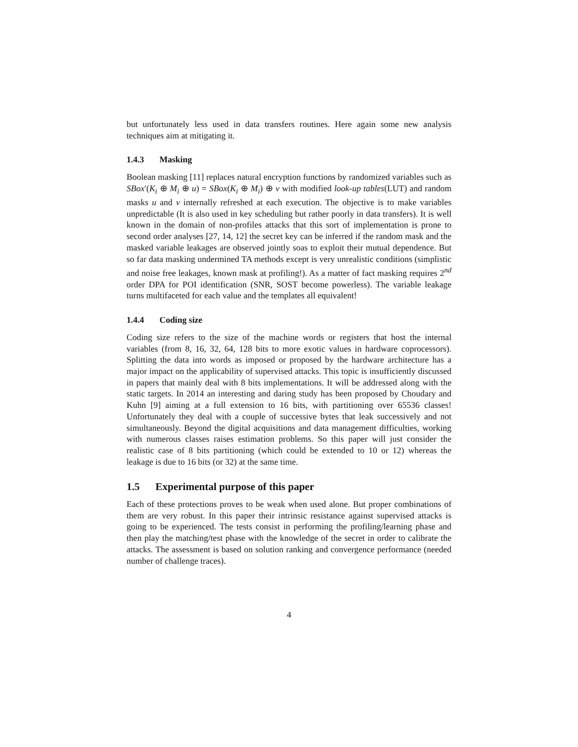but unfortunately less used in data transfers routines. Here again some new analysis techniques aim at mitigating it.
1.4.3 Masking
Boolean masking [11] replaces natural encryption functions by randomized variables such as SBox′(K<sub>i</sub> ⊕ M<sub>i</sub> ⊕ u) = SBox(K<sub>i</sub> ⊕ M<sub>i</sub>) ⊕ v with modified look-up tables(LUT) and random masks u and v internally refreshed at each execution. The objective is to make variables unpredictable (It is also used in key scheduling but rather poorly in data transfers). It is well known in the domain of non-profiles attacks that this sort of implementation is prone to second order analyses [27, 14, 12] the secret key can be inferred if the random mask and the masked variable leakages are observed jointly soas to exploit their mutual dependence. But so far data masking undermined TA methods except is very unrealistic conditions (simplistic and noise free leakages, known mask at profiling!). As a matter of fact masking requires 2<sup>nd</sup> order DPA for POI identification (SNR, SOST become powerless). The variable leakage turns multifaceted for each value and the templates all equivalent!
1.4.4 Coding size
Coding size refers to the size of the machine words or registers that host the internal variables (from 8, 16, 32, 64, 128 bits to more exotic values in hardware coprocessors). Splitting the data into words as imposed or proposed by the hardware architecture has a major impact on the applicability of supervised attacks. This topic is insufficiently discussed in papers that mainly deal with 8 bits implementations. It will be addressed along with the static targets. In 2014 an interesting and daring study has been proposed by Choudary and Kuhn [9] aiming at a full extension to 16 bits, with partitioning over 65536 classes! Unfortunately they deal with a couple of successive bytes that leak successively and not simultaneously. Beyond the digital acquisitions and data management difficulties, working with numerous classes raises estimation problems. So this paper will just consider the realistic case of 8 bits partitioning (which could be extended to 10 or 12) whereas the leakage is due to 16 bits (or 32) at the same time.
1.5 Experimental purpose of this paper
Each of these protections proves to be weak when used alone. But proper combinations of them are very robust. In this paper their intrinsic resistance against supervised attacks is going to be experienced. The tests consist in performing the profiling/learning phase and then play the matching/test phase with the knowledge of the secret in order to calibrate the attacks. The assessment is based on solution ranking and convergence performance (needed number of challenge traces).
4